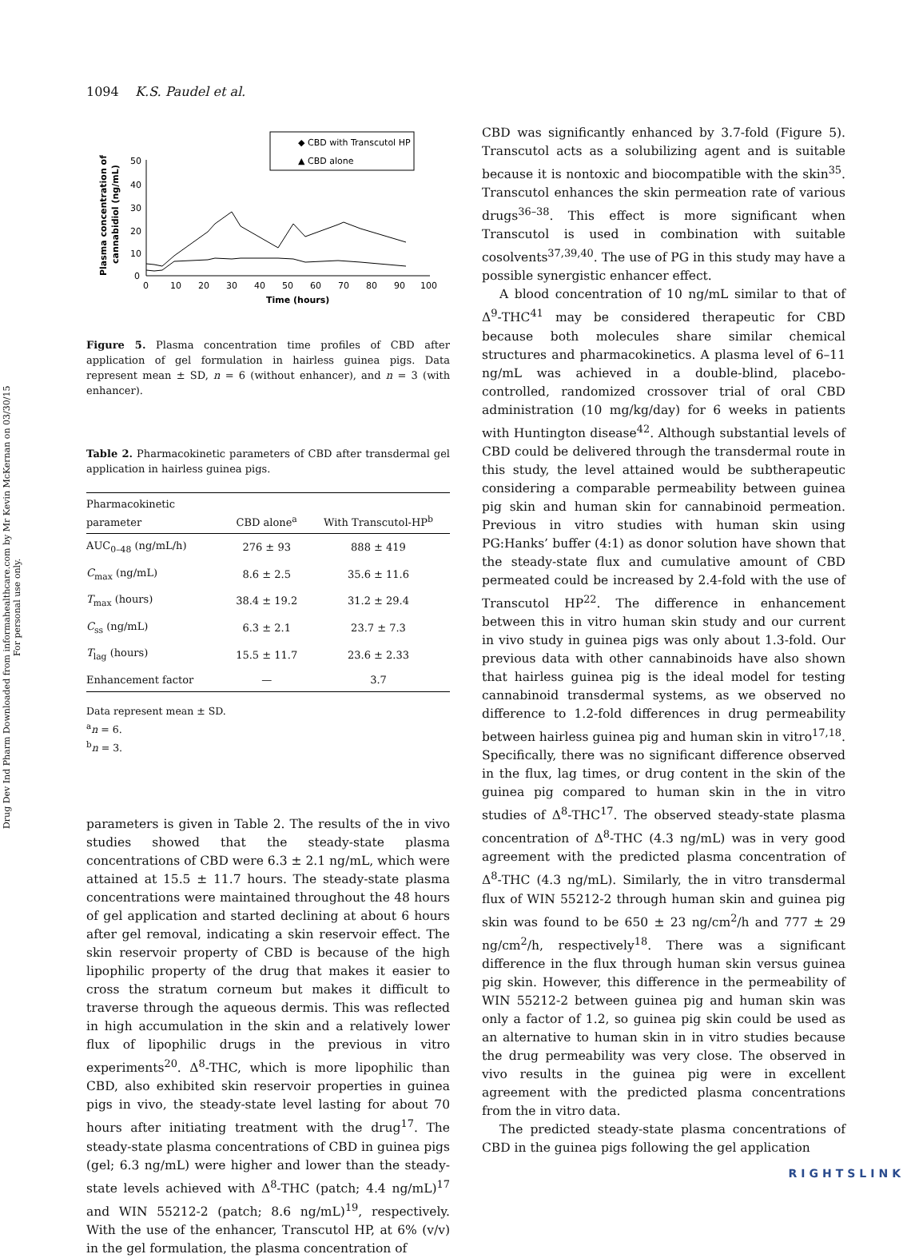Drug Dev Ind Pharm Downloaded from informahealthcare.com by Mr Kevin McKernan on 03/30/15
For personal use only.
1094 K.S. Paudel et al.
◆ CBD with Transcutol HP
▲ CBD alone
50
40
30
20
10
0
0
10
20
30
40
50
60
70
80
90
100
Time (hours)
Plasma concentration of
cannabidiol (ng/mL)
Figure 5. Plasma concentration time profiles of CBD after application of gel formulation in hairless guinea pigs. Data represent mean ± SD, n = 6 (without enhancer), and n = 3 (with enhancer).
Table 2. Pharmacokinetic parameters of CBD after transdermal gel application in hairless guinea pigs.
| Pharmacokinetic parameter | CBD alone<sup>a</sup> | With Transcutol-HP<sup>b</sup> |
| --- | --- | --- |
| AUC<sub>0–48</sub> (ng/mL/h) | 276 ± 93 | 888 ± 419 |
| C<sub>max</sub> (ng/mL) | 8.6 ± 2.5 | 35.6 ± 11.6 |
| T<sub>max</sub> (hours) | 38.4 ± 19.2 | 31.2 ± 29.4 |
| C<sub>ss</sub> (ng/mL) | 6.3 ± 2.1 | 23.7 ± 7.3 |
| T<sub>lag</sub> (hours) | 15.5 ± 11.7 | 23.6 ± 2.33 |
| Enhancement factor | — | 3.7 |
Data represent mean ± SD.
<sup>a</sup> n = 6.
<sup>b</sup> n = 3.
parameters is given in Table 2. The results of the in vivo studies showed that the steady-state plasma concentrations of CBD were 6.3 ± 2.1 ng/mL, which were attained at 15.5 ± 11.7 hours. The steady-state plasma concentrations were maintained throughout the 48 hours of gel application and started declining at about 6 hours after gel removal, indicating a skin reservoir effect. The skin reservoir property of CBD is because of the high lipophilic property of the drug that makes it easier to cross the stratum corneum but makes it difficult to traverse through the aqueous dermis. This was reflected in high accumulation in the skin and a relatively lower flux of lipophilic drugs in the previous in vitro experiments<sup>20</sup>. Δ<sup>8</sup>-THC, which is more lipophilic than CBD, also exhibited skin reservoir properties in guinea pigs in vivo, the steady-state level lasting for about 70 hours after initiating treatment with the drug<sup>17</sup>. The steady-state plasma concentrations of CBD in guinea pigs (gel; 6.3 ng/mL) were higher and lower than the steady-state levels achieved with Δ<sup>8</sup>-THC (patch; 4.4 ng/mL)<sup>17</sup> and WIN 55212-2 (patch; 8.6 ng/mL)<sup>19</sup>, respectively. With the use of the enhancer, Transcutol HP, at 6% (v/v) in the gel formulation, the plasma concentration of
CBD was significantly enhanced by 3.7-fold (Figure 5). Transcutol acts as a solubilizing agent and is suitable because it is nontoxic and biocompatible with the skin<sup>35</sup>. Transcutol enhances the skin permeation rate of various drugs<sup>36–38</sup>. This effect is more significant when Transcutol is used in combination with suitable cosolvents<sup>37,39,40</sup>. The use of PG in this study may have a possible synergistic enhancer effect.
A blood concentration of 10 ng/mL similar to that of Δ<sup>9</sup>-THC<sup>41</sup> may be considered therapeutic for CBD because both molecules share similar chemical structures and pharmacokinetics. A plasma level of 6–11 ng/mL was achieved in a double-blind, placebo-controlled, randomized crossover trial of oral CBD administration (10 mg/kg/day) for 6 weeks in patients with Huntington disease<sup>42</sup>. Although substantial levels of CBD could be delivered through the transdermal route in this study, the level attained would be subtherapeutic considering a comparable permeability between guinea pig skin and human skin for cannabinoid permeation. Previous in vitro studies with human skin using PG:Hanks’ buffer (4:1) as donor solution have shown that the steady-state flux and cumulative amount of CBD permeated could be increased by 2.4-fold with the use of Transcutol HP<sup>22</sup>. The difference in enhancement between this in vitro human skin study and our current in vivo study in guinea pigs was only about 1.3-fold. Our previous data with other cannabinoids have also shown that hairless guinea pig is the ideal model for testing cannabinoid transdermal systems, as we observed no difference to 1.2-fold differences in drug permeability between hairless guinea pig and human skin in vitro<sup>17,18</sup>. Specifically, there was no significant difference observed in the flux, lag times, or drug content in the skin of the guinea pig compared to human skin in the in vitro studies of Δ<sup>8</sup>-THC<sup>17</sup>. The observed steady-state plasma concentration of Δ<sup>8</sup>-THC (4.3 ng/mL) was in very good agreement with the predicted plasma concentration of Δ<sup>8</sup>-THC (4.3 ng/mL). Similarly, the in vitro transdermal flux of WIN 55212-2 through human skin and guinea pig skin was found to be 650 ± 23 ng/cm<sup>2</sup>/h and 777 ± 29 ng/cm<sup>2</sup>/h, respectively<sup>18</sup>. There was a significant difference in the flux through human skin versus guinea pig skin. However, this difference in the permeability of WIN 55212-2 between guinea pig and human skin was only a factor of 1.2, so guinea pig skin could be used as an alternative to human skin in in vitro studies because the drug permeability was very close. The observed in vivo results in the guinea pig were in excellent agreement with the predicted plasma concentrations from the in vitro data.
The predicted steady-state plasma concentrations of CBD in the guinea pigs following the gel application
RIGHTSLINK